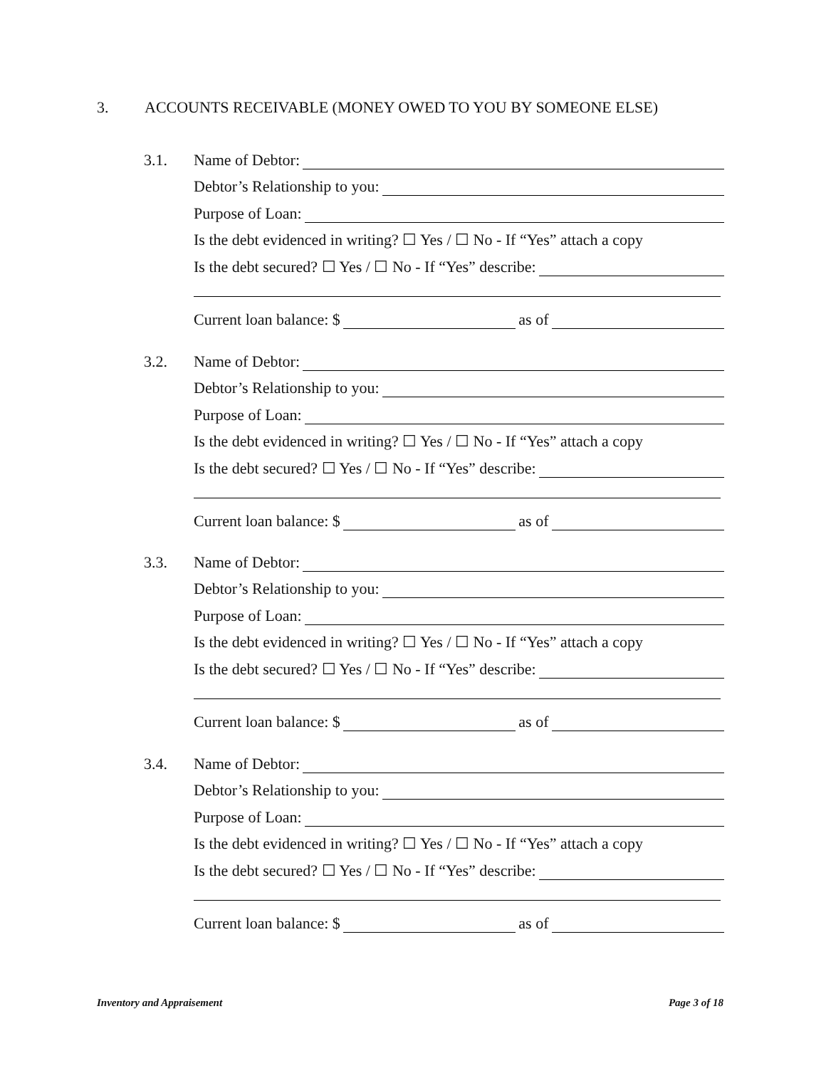3. ACCOUNTS RECEIVABLE (MONEY OWED TO YOU BY SOMEONE ELSE)
3.1.
Name of Debtor:
Debtor’s Relationship to you:
Purpose of Loan:
Is the debt evidenced in writing? ☐ Yes / ☐ No - If “Yes” attach a copy
Is the debt secured? ☐ Yes / ☐ No - If “Yes” describe:
Current loan balance: $ as of
3.2.
Name of Debtor:
Debtor’s Relationship to you:
Purpose of Loan:
Is the debt evidenced in writing? ☐ Yes / ☐ No - If “Yes” attach a copy
Is the debt secured? ☐ Yes / ☐ No - If “Yes” describe:
Current loan balance: $ as of
3.3.
Name of Debtor:
Debtor’s Relationship to you:
Purpose of Loan:
Is the debt evidenced in writing? ☐ Yes / ☐ No - If “Yes” attach a copy
Is the debt secured? ☐ Yes / ☐ No - If “Yes” describe:
Current loan balance: $ as of
3.4.
Name of Debtor:
Debtor’s Relationship to you:
Purpose of Loan:
Is the debt evidenced in writing? ☐ Yes / ☐ No - If “Yes” attach a copy
Is the debt secured? ☐ Yes / ☐ No - If “Yes” describe:
Current loan balance: $ as of
Inventory and Appraisement Page 3 of 18